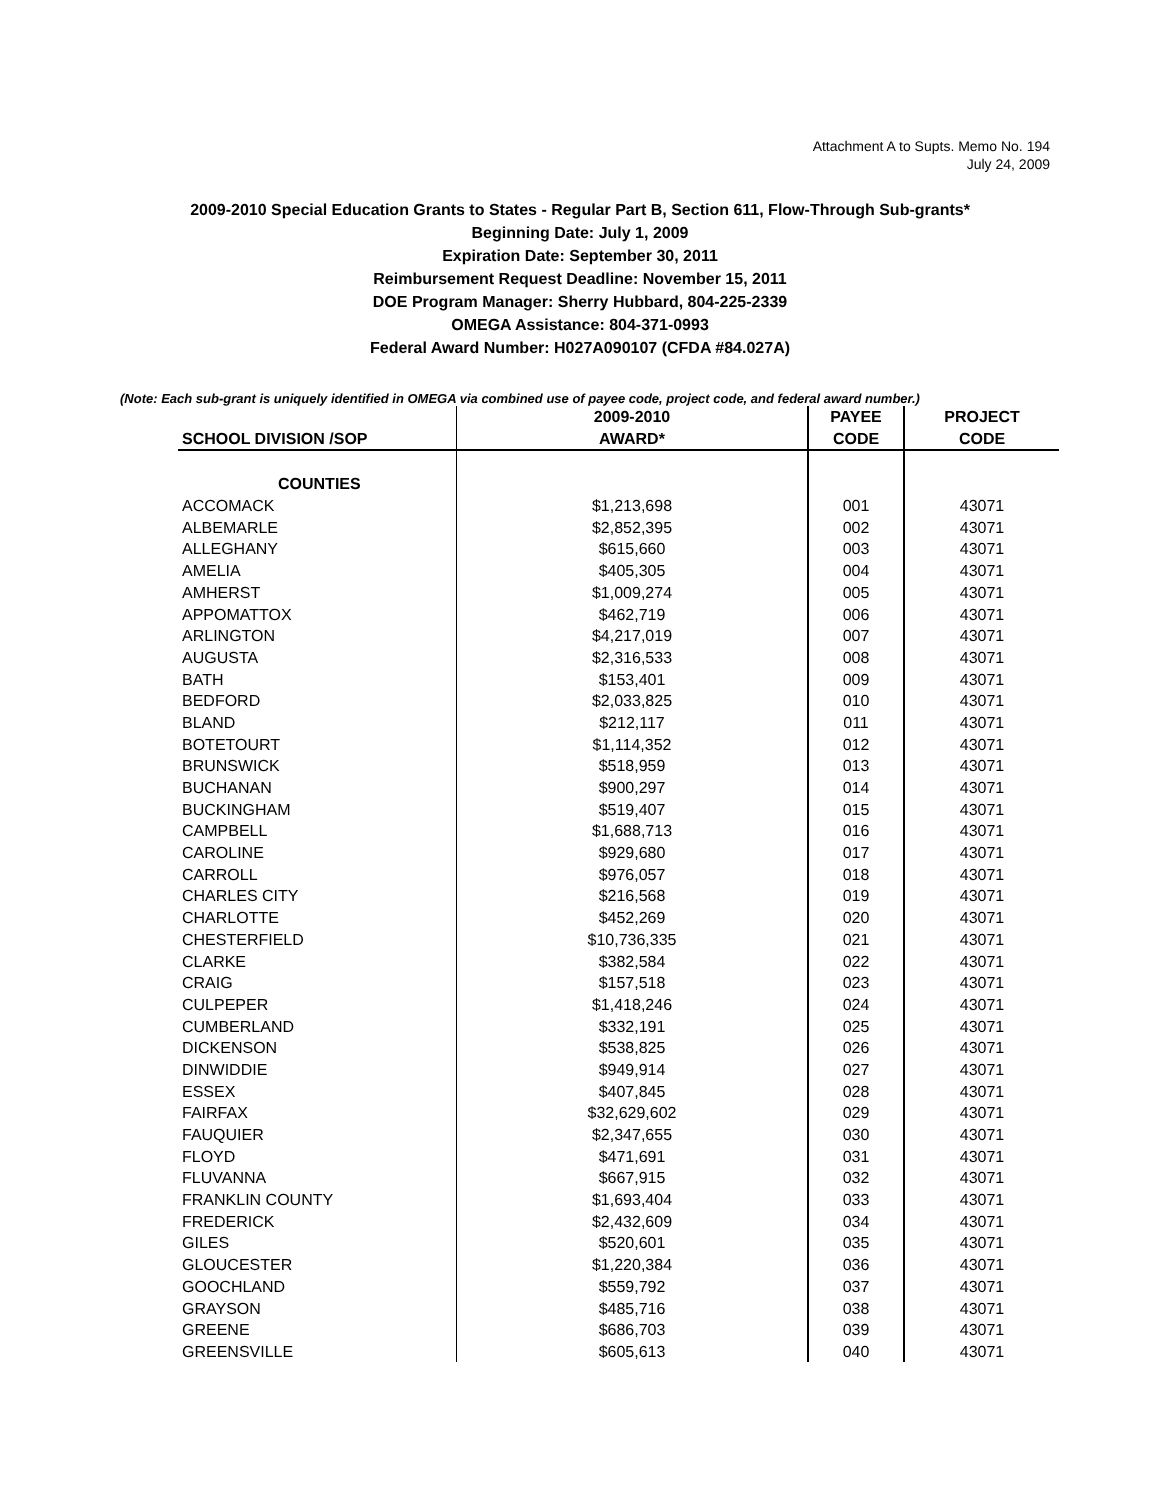Attachment A to Supts. Memo No. 194
July 24, 2009
2009-2010 Special Education Grants to States - Regular Part B, Section 611, Flow-Through Sub-grants*
Beginning Date: July 1, 2009
Expiration Date: September 30, 2011
Reimbursement Request Deadline: November 15, 2011
DOE Program Manager: Sherry Hubbard, 804-225-2339
OMEGA Assistance: 804-371-0993
Federal Award Number: H027A090107 (CFDA #84.027A)
(Note: Each sub-grant is uniquely identified in OMEGA via combined use of payee code, project code, and federal award number.)
| | 2009-2010 | PAYEE | PROJECT |
| --- | --- | --- | --- |
| SCHOOL DIVISION /SOP | AWARD* | CODE | CODE |
| COUNTIES | | | |
| ACCOMACK | $1,213,698 | 001 | 43071 |
| ALBEMARLE | $2,852,395 | 002 | 43071 |
| ALLEGHANY | $615,660 | 003 | 43071 |
| AMELIA | $405,305 | 004 | 43071 |
| AMHERST | $1,009,274 | 005 | 43071 |
| APPOMATTOX | $462,719 | 006 | 43071 |
| ARLINGTON | $4,217,019 | 007 | 43071 |
| AUGUSTA | $2,316,533 | 008 | 43071 |
| BATH | $153,401 | 009 | 43071 |
| BEDFORD | $2,033,825 | 010 | 43071 |
| BLAND | $212,117 | 011 | 43071 |
| BOTETOURT | $1,114,352 | 012 | 43071 |
| BRUNSWICK | $518,959 | 013 | 43071 |
| BUCHANAN | $900,297 | 014 | 43071 |
| BUCKINGHAM | $519,407 | 015 | 43071 |
| CAMPBELL | $1,688,713 | 016 | 43071 |
| CAROLINE | $929,680 | 017 | 43071 |
| CARROLL | $976,057 | 018 | 43071 |
| CHARLES CITY | $216,568 | 019 | 43071 |
| CHARLOTTE | $452,269 | 020 | 43071 |
| CHESTERFIELD | $10,736,335 | 021 | 43071 |
| CLARKE | $382,584 | 022 | 43071 |
| CRAIG | $157,518 | 023 | 43071 |
| CULPEPER | $1,418,246 | 024 | 43071 |
| CUMBERLAND | $332,191 | 025 | 43071 |
| DICKENSON | $538,825 | 026 | 43071 |
| DINWIDDIE | $949,914 | 027 | 43071 |
| ESSEX | $407,845 | 028 | 43071 |
| FAIRFAX | $32,629,602 | 029 | 43071 |
| FAUQUIER | $2,347,655 | 030 | 43071 |
| FLOYD | $471,691 | 031 | 43071 |
| FLUVANNA | $667,915 | 032 | 43071 |
| FRANKLIN COUNTY | $1,693,404 | 033 | 43071 |
| FREDERICK | $2,432,609 | 034 | 43071 |
| GILES | $520,601 | 035 | 43071 |
| GLOUCESTER | $1,220,384 | 036 | 43071 |
| GOOCHLAND | $559,792 | 037 | 43071 |
| GRAYSON | $485,716 | 038 | 43071 |
| GREENE | $686,703 | 039 | 43071 |
| GREENSVILLE | $605,613 | 040 | 43071 |